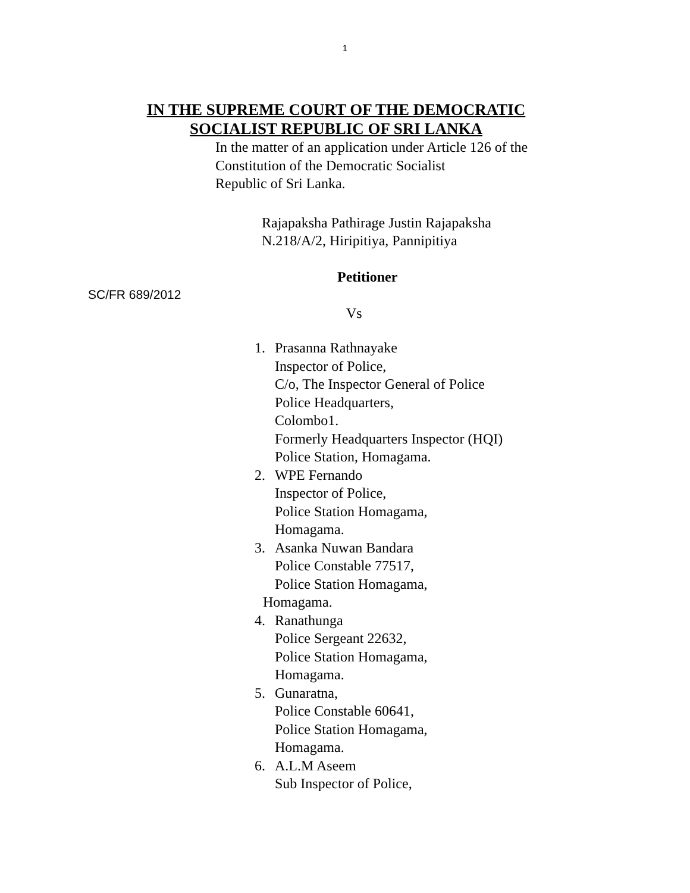1
IN THE SUPREME COURT OF THE DEMOCRATIC
SOCIALIST REPUBLIC OF SRI LANKA
In the matter of an application under Article 126 of the
Constitution of the Democratic Socialist
Republic of Sri Lanka.
Rajapaksha Pathirage Justin Rajapaksha
N.218/A/2, Hiripitiya, Pannipitiya
Petitioner
SC/FR 689/2012
Vs
1. Prasanna Rathnayake
Inspector of Police,
C/o, The Inspector General of Police
Police Headquarters,
Colombo1.
Formerly Headquarters Inspector (HQI)
Police Station, Homagama.
2. WPE Fernando
Inspector of Police,
Police Station Homagama,
Homagama.
3. Asanka Nuwan Bandara
Police Constable 77517,
Police Station Homagama,
Homagama.
4. Ranathunga
Police Sergeant 22632,
Police Station Homagama,
Homagama.
5. Gunaratna,
Police Constable 60641,
Police Station Homagama,
Homagama.
6. A.L.M Aseem
Sub Inspector of Police,